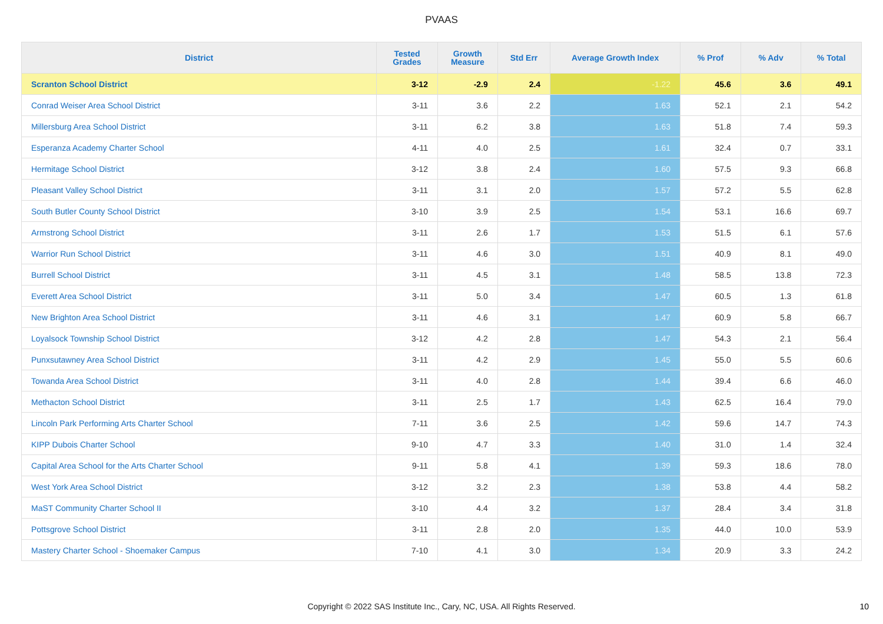PVAAS
| District | Tested Grades | Growth Measure | Std Err | Average Growth Index | % Prof | % Adv | % Total |
| --- | --- | --- | --- | --- | --- | --- | --- |
| Scranton School District | 3-12 | -2.9 | 2.4 | -1.22 | 45.6 | 3.6 | 49.1 |
| Conrad Weiser Area School District | 3-11 | 3.6 | 2.2 | 1.63 | 52.1 | 2.1 | 54.2 |
| Millersburg Area School District | 3-11 | 6.2 | 3.8 | 1.63 | 51.8 | 7.4 | 59.3 |
| Esperanza Academy Charter School | 4-11 | 4.0 | 2.5 | 1.61 | 32.4 | 0.7 | 33.1 |
| Hermitage School District | 3-12 | 3.8 | 2.4 | 1.60 | 57.5 | 9.3 | 66.8 |
| Pleasant Valley School District | 3-11 | 3.1 | 2.0 | 1.57 | 57.2 | 5.5 | 62.8 |
| South Butler County School District | 3-10 | 3.9 | 2.5 | 1.54 | 53.1 | 16.6 | 69.7 |
| Armstrong School District | 3-11 | 2.6 | 1.7 | 1.53 | 51.5 | 6.1 | 57.6 |
| Warrior Run School District | 3-11 | 4.6 | 3.0 | 1.51 | 40.9 | 8.1 | 49.0 |
| Burrell School District | 3-11 | 4.5 | 3.1 | 1.48 | 58.5 | 13.8 | 72.3 |
| Everett Area School District | 3-11 | 5.0 | 3.4 | 1.47 | 60.5 | 1.3 | 61.8 |
| New Brighton Area School District | 3-11 | 4.6 | 3.1 | 1.47 | 60.9 | 5.8 | 66.7 |
| Loyalsock Township School District | 3-12 | 4.2 | 2.8 | 1.47 | 54.3 | 2.1 | 56.4 |
| Punxsutawney Area School District | 3-11 | 4.2 | 2.9 | 1.45 | 55.0 | 5.5 | 60.6 |
| Towanda Area School District | 3-11 | 4.0 | 2.8 | 1.44 | 39.4 | 6.6 | 46.0 |
| Methacton School District | 3-11 | 2.5 | 1.7 | 1.43 | 62.5 | 16.4 | 79.0 |
| Lincoln Park Performing Arts Charter School | 7-11 | 3.6 | 2.5 | 1.42 | 59.6 | 14.7 | 74.3 |
| KIPP Dubois Charter School | 9-10 | 4.7 | 3.3 | 1.40 | 31.0 | 1.4 | 32.4 |
| Capital Area School for the Arts Charter School | 9-11 | 5.8 | 4.1 | 1.39 | 59.3 | 18.6 | 78.0 |
| West York Area School District | 3-12 | 3.2 | 2.3 | 1.38 | 53.8 | 4.4 | 58.2 |
| MaST Community Charter School II | 3-10 | 4.4 | 3.2 | 1.37 | 28.4 | 3.4 | 31.8 |
| Pottsgrove School District | 3-11 | 2.8 | 2.0 | 1.35 | 44.0 | 10.0 | 53.9 |
| Mastery Charter School - Shoemaker Campus | 7-10 | 4.1 | 3.0 | 1.34 | 20.9 | 3.3 | 24.2 |
Copyright © 2022 SAS Institute Inc., Cary, NC, USA. All Rights Reserved.
10